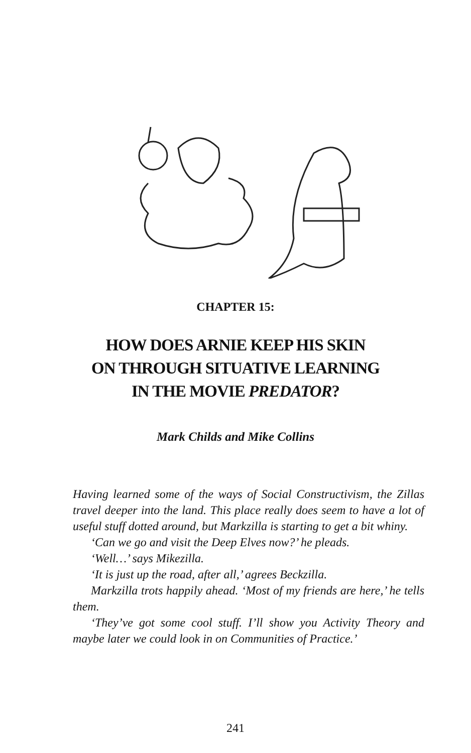CHAPTER 15:
HOW DOES ARNIE KEEP HIS SKIN
ON THROUGH SITUATIVE LEARNING
IN THE MOVIE PREDATOR?
Mark Childs and Mike Collins
Having learned some of the ways of Social Constructivism, the Zillas travel deeper into the land. This place really does seem to have a lot of useful stuff dotted around, but Markzilla is starting to get a bit whiny.
‘Can we go and visit the Deep Elves now?’ he pleads.
‘Well…’ says Mikezilla.
‘It is just up the road, after all,’ agrees Beckzilla.
Markzilla trots happily ahead. ‘Most of my friends are here,’ he tells them.
‘They’ve got some cool stuff. I’ll show you Activity Theory and maybe later we could look in on Communities of Practice.’
241